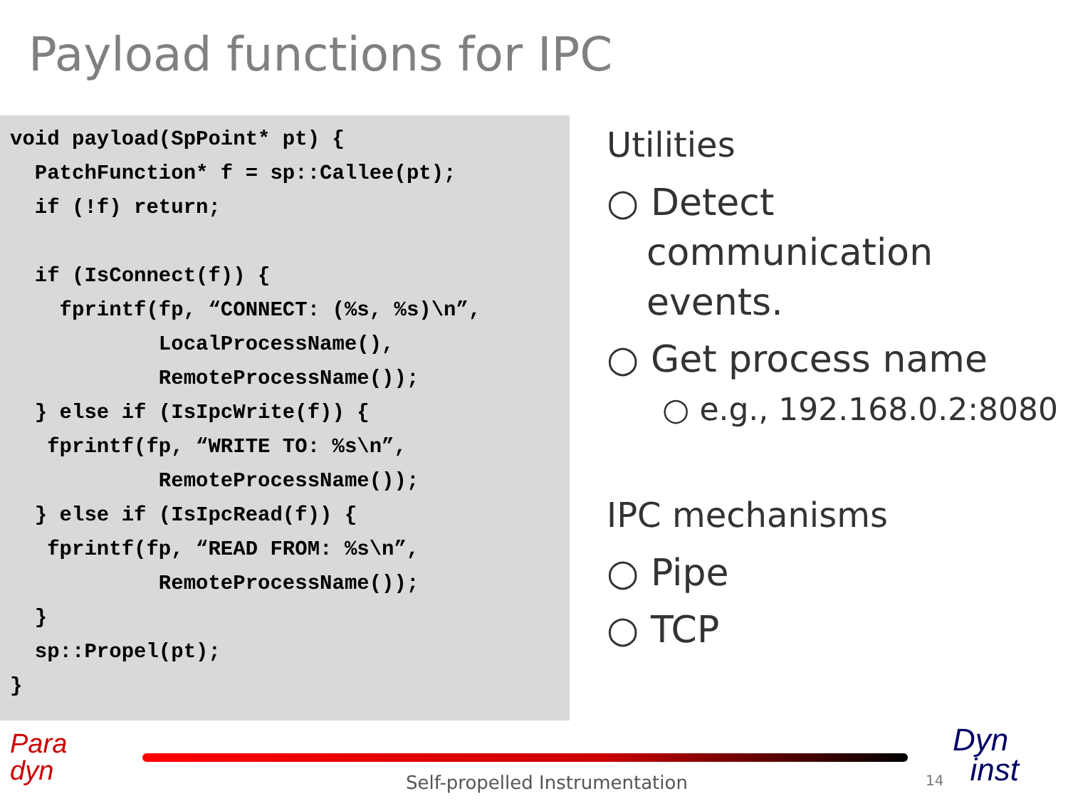Payload functions for IPC
void payload(SpPoint* pt) {
  PatchFunction* f = sp::Callee(pt);
  if (!f) return;

  if (IsConnect(f)) {
    fprintf(fp, “CONNECT: (%s, %s)\n”,
            LocalProcessName(),
            RemoteProcessName());
  } else if (IsIpcWrite(f)) {
   fprintf(fp, “WRITE TO: %s\n”,
            RemoteProcessName());
  } else if (IsIpcRead(f)) {
   fprintf(fp, “READ FROM: %s\n”,
            RemoteProcessName());
  }
  sp::Propel(pt);
}
Utilities
○ Detect communication events.
○ Get process name
○ e.g., 192.168.0.2:8080
IPC mechanisms
○ Pipe
○ TCP
Para
dyn
Self-propelled Instrumentation 14
Dyn
inst